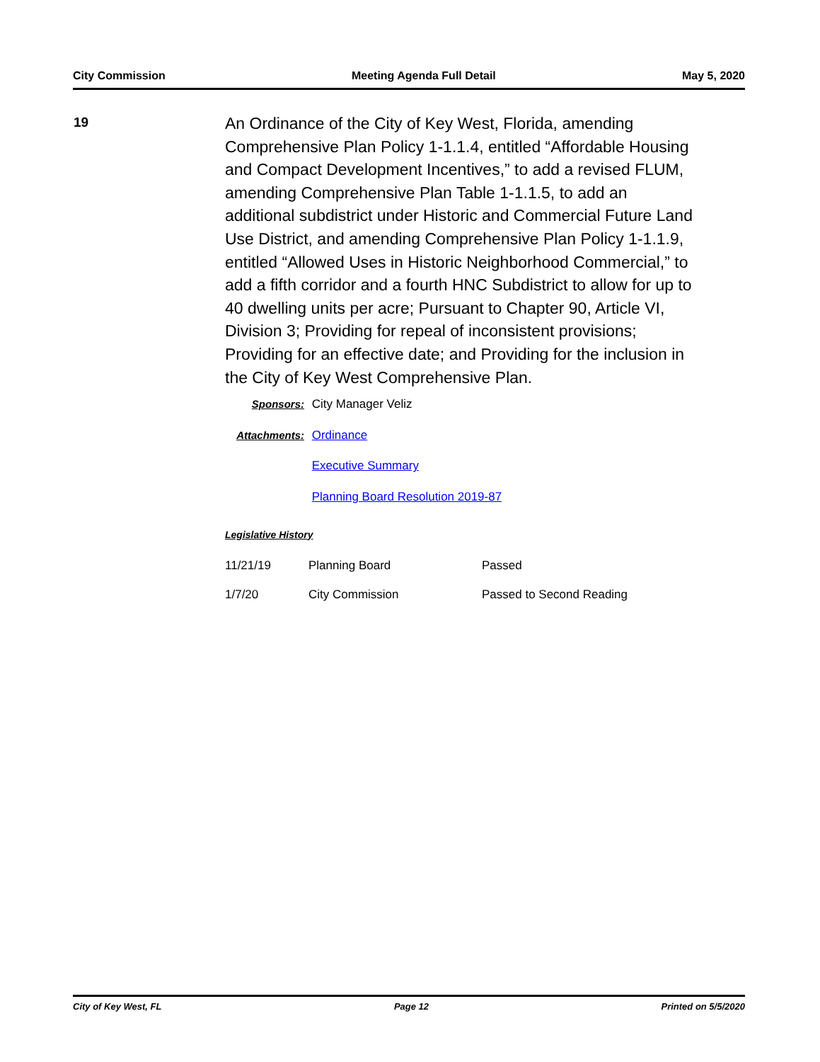City Commission Meeting Agenda Full Detail May 5, 2020
19
An Ordinance of the City of Key West, Florida, amending Comprehensive Plan Policy 1-1.1.4, entitled “Affordable Housing and Compact Development Incentives,” to add a revised FLUM, amending Comprehensive Plan Table 1-1.1.5, to add an additional subdistrict under Historic and Commercial Future Land Use District, and amending Comprehensive Plan Policy 1-1.1.9, entitled “Allowed Uses in Historic Neighborhood Commercial,” to add a fifth corridor and a fourth HNC Subdistrict to allow for up to 40 dwelling units per acre; Pursuant to Chapter 90, Article VI, Division 3; Providing for repeal of inconsistent provisions; Providing for an effective date; and Providing for the inclusion in the City of Key West Comprehensive Plan.
Sponsors: City Manager Veliz
Attachments: Ordinance
Executive Summary
Planning Board Resolution 2019-87
Legislative History
| 11/21/19 | Planning Board | Passed |
| 1/7/20 | City Commission | Passed to Second Reading |
City of Key West, FL Page 12 Printed on 5/5/2020